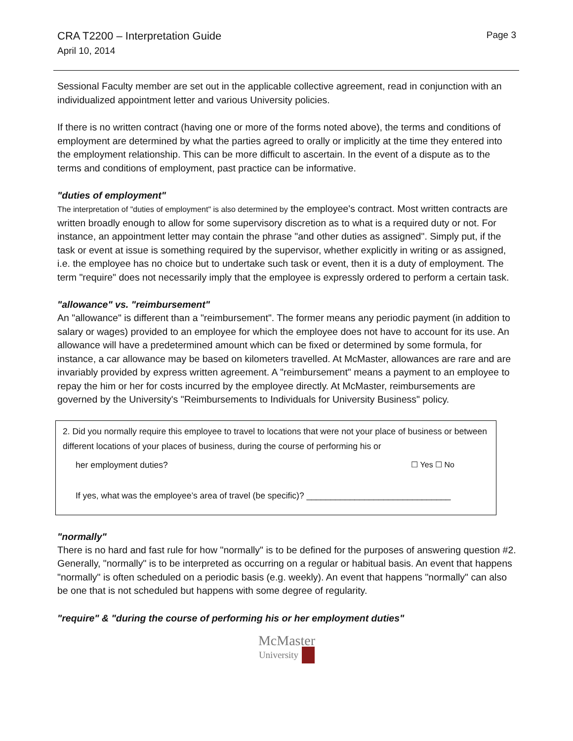CRA T2200 – Interpretation Guide
April 10, 2014
Page 3
Sessional Faculty member are set out in the applicable collective agreement, read in conjunction with an individualized appointment letter and various University policies.
If there is no written contract (having one or more of the forms noted above), the terms and conditions of employment are determined by what the parties agreed to orally or implicitly at the time they entered into the employment relationship. This can be more difficult to ascertain. In the event of a dispute as to the terms and conditions of employment, past practice can be informative.
"duties of employment"
The interpretation of "duties of employment" is also determined by the employee's contract. Most written contracts are written broadly enough to allow for some supervisory discretion as to what is a required duty or not. For instance, an appointment letter may contain the phrase "and other duties as assigned". Simply put, if the task or event at issue is something required by the supervisor, whether explicitly in writing or as assigned, i.e. the employee has no choice but to undertake such task or event, then it is a duty of employment. The term "require" does not necessarily imply that the employee is expressly ordered to perform a certain task.
"allowance" vs. "reimbursement"
An "allowance" is different than a "reimbursement". The former means any periodic payment (in addition to salary or wages) provided to an employee for which the employee does not have to account for its use. An allowance will have a predetermined amount which can be fixed or determined by some formula, for instance, a car allowance may be based on kilometers travelled. At McMaster, allowances are rare and are invariably provided by express written agreement. A "reimbursement" means a payment to an employee to repay the him or her for costs incurred by the employee directly. At McMaster, reimbursements are governed by the University's "Reimbursements to Individuals for University Business" policy.
2. Did you normally require this employee to travel to locations that were not your place of business or between different locations of your places of business, during the course of performing his or
her employment duties? ☐ Yes ☐ No
If yes, what was the employee’s area of travel (be specific)? ______________________________
"normally"
There is no hard and fast rule for how "normally" is to be defined for the purposes of answering question #2. Generally, "normally" is to be interpreted as occurring on a regular or habitual basis. An event that happens "normally" is often scheduled on a periodic basis (e.g. weekly). An event that happens "normally" can also be one that is not scheduled but happens with some degree of regularity.
"require" & "during the course of performing his or her employment duties"
McMaster
University